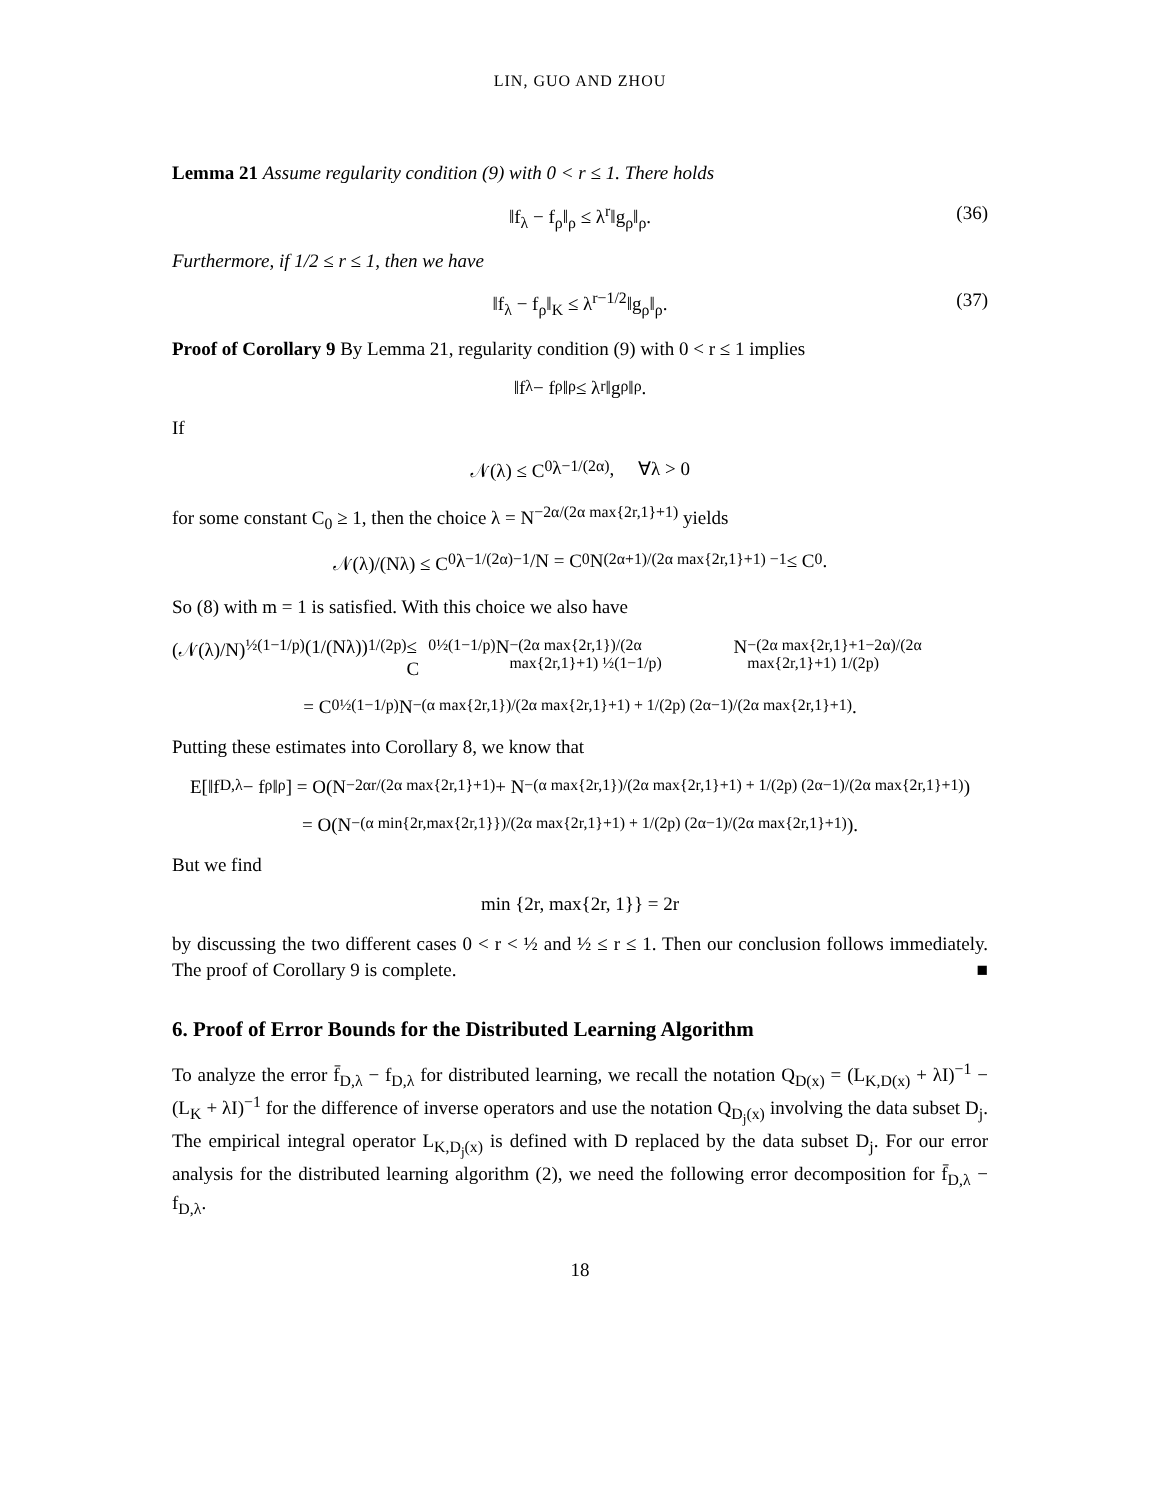LIN, GUO AND ZHOU
Lemma 21 Assume regularity condition (9) with 0 < r ≤ 1. There holds
‖f<sub>λ</sub> − f<sub>ρ</sub>‖<sub>ρ</sub> ≤ λ<sup>r</sup>‖g<sub>ρ</sub>‖<sub>ρ</sub>. (36)
Furthermore, if 1/2 ≤ r ≤ 1, then we have
‖f<sub>λ</sub> − f<sub>ρ</sub>‖<sub>K</sub> ≤ λ<sup>r−1/2</sup>‖g<sub>ρ</sub>‖<sub>ρ</sub>. (37)
Proof of Corollary 9 By Lemma 21, regularity condition (9) with 0 < r ≤ 1 implies
‖f<sub>λ</sub> − f<sub>ρ</sub>‖<sub>ρ</sub> ≤ λ<sup>r</sup>‖g<sub>ρ</sub>‖<sub>ρ</sub>.
If
𝒩(λ) ≤ C<sub>0</sub>λ<sup>−1/(2α)</sup>, ∀λ > 0
for some constant C<sub>0</sub> ≥ 1, then the choice λ = N<sup>−2α/(2α max{2r,1}+1)</sup> yields
𝒩(λ)/(Nλ) ≤ C<sub>0</sub>λ<sup>−1/(2α)−1</sup>/N = C<sub>0</sub>N<sup>(2α+1)/(2α max{2r,1}+1) −1</sup> ≤ C<sub>0</sub>.
So (8) with m = 1 is satisfied. With this choice we also have
(𝒩(λ)/N)<sup>½(1−1/p)</sup> (1/(Nλ))<sup>1/(2p)</sup> ≤ C<sub>0</sub><sup>½(1−1/p)</sup>N<sup>−(2α max{2r,1})/(2α max{2r,1}+1) ½(1−1/p)</sup>N<sup>−(2α max{2r,1}+1−2α)/(2α max{2r,1}+1) 1/(2p)</sup>
= C<sub>0</sub><sup>½(1−1/p)</sup>N<sup>−(α max{2r,1})/(2α max{2r,1}+1) + 1/(2p) (2α−1)/(2α max{2r,1}+1)</sup>.
Putting these estimates into Corollary 8, we know that
E[‖f<sub>D,λ</sub> − f<sub>ρ</sub>‖<sub>ρ</sub>] = O(N<sup>−2αr/(2α max{2r,1}+1)</sup> + N<sup>−(α max{2r,1})/(2α max{2r,1}+1) + 1/(2p) (2α−1)/(2α max{2r,1}+1)</sup>)
= O(N<sup>−(α min{2r,max{2r,1}})/(2α max{2r,1}+1) + 1/(2p) (2α−1)/(2α max{2r,1}+1)</sup>).
But we find
min {2r, max{2r, 1}} = 2r
by discussing the two different cases 0 < r < ½ and ½ ≤ r ≤ 1. Then our conclusion follows immediately. The proof of Corollary 9 is complete. ■
6. Proof of Error Bounds for the Distributed Learning Algorithm
To analyze the error f̄<sub>D,λ</sub> − f<sub>D,λ</sub> for distributed learning, we recall the notation Q<sub>D(x)</sub> = (L<sub>K,D(x)</sub> + λI)<sup>−1</sup> − (L<sub>K</sub> + λI)<sup>−1</sup> for the difference of inverse operators and use the notation Q<sub>D<sub>j</sub>(x)</sub> involving the data subset D<sub>j</sub>. The empirical integral operator L<sub>K,D<sub>j</sub>(x)</sub> is defined with D replaced by the data subset D<sub>j</sub>. For our error analysis for the distributed learning algorithm (2), we need the following error decomposition for f̄<sub>D,λ</sub> − f<sub>D,λ</sub>.
18